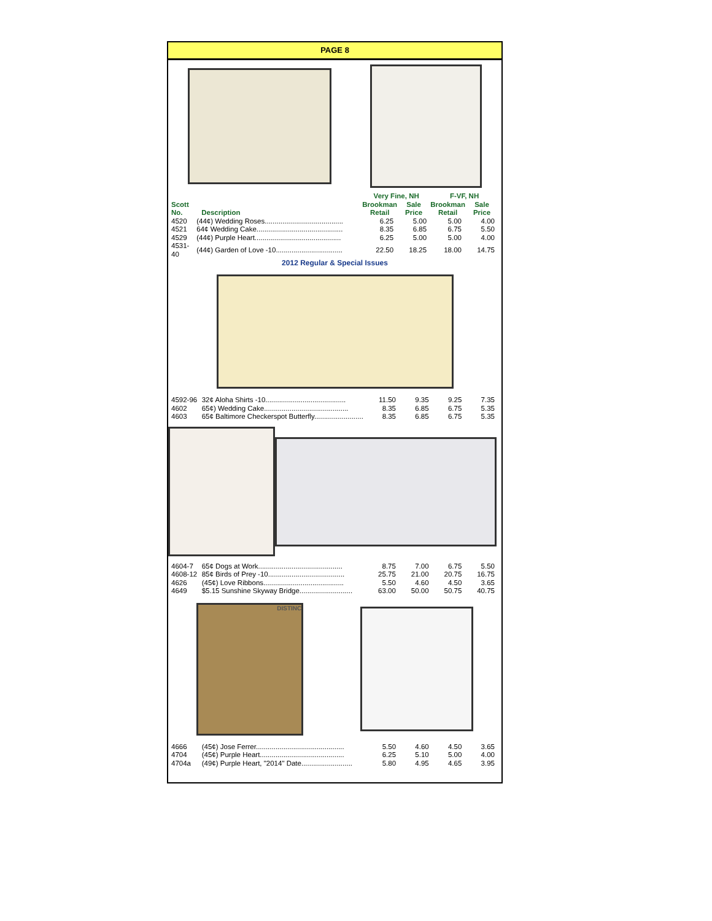PAGE 8
| | | Very Fine, NH | | F-VF, NH | |
| --- | --- | --- | --- | --- | --- |
| Scott | | Brookman | Sale | Brookman | Sale |
| No. | Description | Retail | Price | Retail | Price |
| 4520 | (44¢) Wedding Roses........................................ | 6.25 | 5.00 | 5.00 | 4.00 |
| 4521 | 64¢ Wedding Cake............................................ | 8.35 | 6.85 | 6.75 | 5.50 |
| 4529 | (44¢) Purple Heart............................................ | 6.25 | 5.00 | 5.00 | 4.00 |
| 4531-40 | (44¢) Garden of Love -10.................................. | 22.50 | 18.25 | 18.00 | 14.75 |
2012 Regular & Special Issues
| 4592-96 | 32¢ Aloha Shirts -10......................................... | 11.50 | 9.35 | 9.25 | 7.35 |
| 4602 | 65¢) Wedding Cake........................................... | 8.35 | 6.85 | 6.75 | 5.35 |
| 4603 | 65¢ Baltimore Checkerspot Butterfly......................... | 8.35 | 6.85 | 6.75 | 5.35 |
| 4604-7 | 65¢ Dogs at Work........................................... | 8.75 | 7.00 | 6.75 | 5.50 |
| 4608-12 | 85¢ Birds of Prey -10....................................... | 25.75 | 21.00 | 20.75 | 16.75 |
| 4626 | (45¢) Love Ribbons......................................... | 5.50 | 4.60 | 4.50 | 3.65 |
| 4649 | $5.15 Sunshine Skyway Bridge........................... | 63.00 | 50.00 | 50.75 | 40.75 |
DISTINC
| 4666 | (45¢) Jose Ferrer............................................. | 5.50 | 4.60 | 4.50 | 3.65 |
| 4704 | (45¢) Purple Heart........................................... | 6.25 | 5.10 | 5.00 | 4.00 |
| 4704a | (49¢) Purple Heart, "2014" Date.......................... | 5.80 | 4.95 | 4.65 | 3.95 |